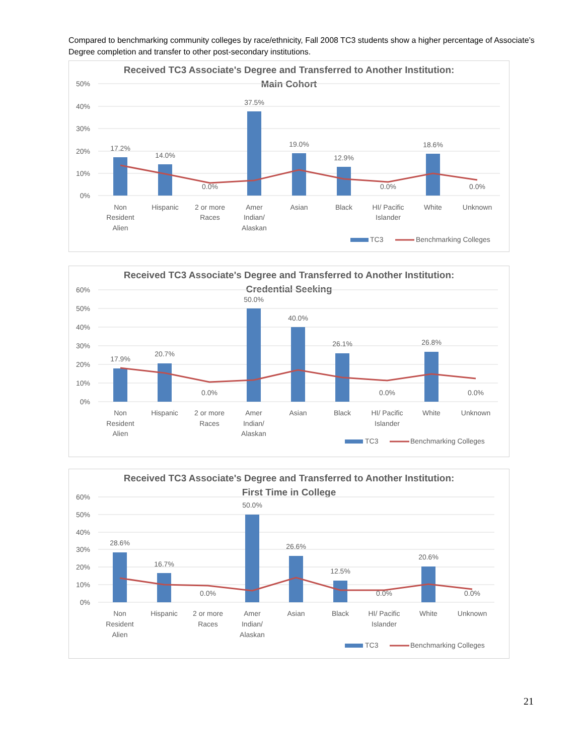Compared to benchmarking community colleges by race/ethnicity, Fall 2008 TC3 students show a higher percentage of Associate’s Degree completion and transfer to other post-secondary institutions.
Received TC3 Associate's Degree and Transferred to Another Institution:
Main Cohort
50%
40%
30%
20%
10%
0%
17.2%
14.0%
0.0%
37.5%
19.0%
12.9%
0.0%
18.6%
0.0%
Non
Resident
Alien
Hispanic
2 or more
Races
Amer
Indian/
Alaskan
Asian
Black
HI/ Pacific
Islander
White
Unknown
TC3
Benchmarking Colleges
Received TC3 Associate's Degree and Transferred to Another Institution:
Credential Seeking
60%
50%
40%
30%
20%
10%
0%
17.9%
20.7%
0.0%
50.0%
40.0%
26.1%
0.0%
26.8%
0.0%
Non
Resident
Alien
Hispanic
2 or more
Races
Amer
Indian/
Alaskan
Asian
Black
HI/ Pacific
Islander
White
Unknown
TC3
Benchmarking Colleges
Received TC3 Associate's Degree and Transferred to Another Institution:
First Time in College
60%
50%
40%
30%
20%
10%
0%
28.6%
16.7%
0.0%
50.0%
26.6%
12.5%
0.0%
20.6%
0.0%
Non
Resident
Alien
Hispanic
2 or more
Races
Amer
Indian/
Alaskan
Asian
Black
HI/ Pacific
Islander
White
Unknown
TC3
Benchmarking Colleges
21